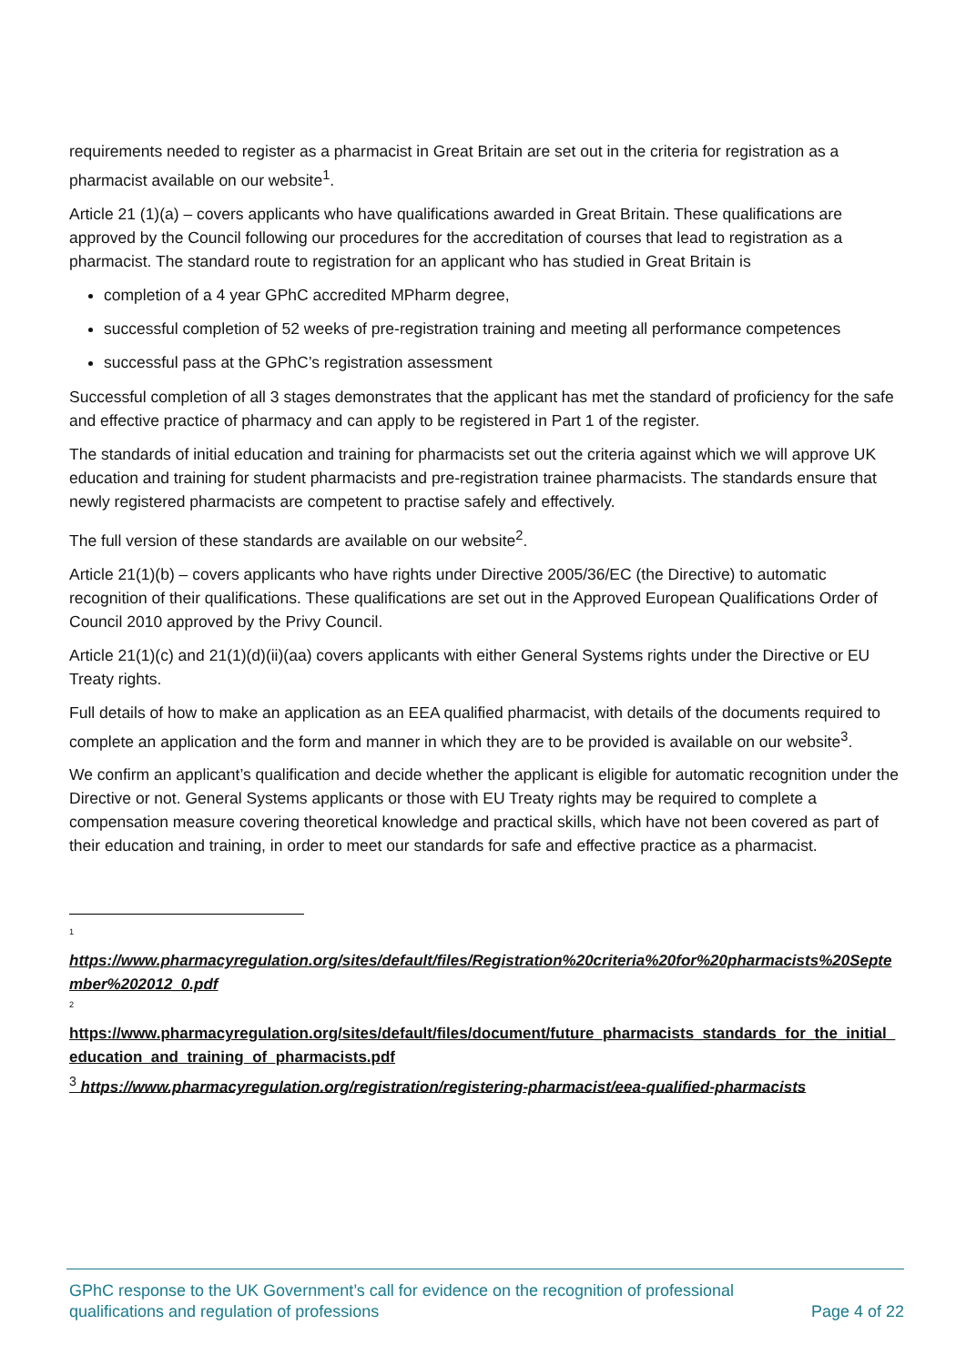requirements needed to register as a pharmacist in Great Britain are set out in the criteria for registration as a pharmacist available on our website<sup>1</sup>.
Article 21 (1)(a) – covers applicants who have qualifications awarded in Great Britain. These qualifications are approved by the Council following our procedures for the accreditation of courses that lead to registration as a pharmacist. The standard route to registration for an applicant who has studied in Great Britain is
completion of a 4 year GPhC accredited MPharm degree,
successful completion of 52 weeks of pre-registration training and meeting all performance competences
successful pass at the GPhC’s registration assessment
Successful completion of all 3 stages demonstrates that the applicant has met the standard of proficiency for the safe and effective practice of pharmacy and can apply to be registered in Part 1 of the register.
The standards of initial education and training for pharmacists set out the criteria against which we will approve UK education and training for student pharmacists and pre-registration trainee pharmacists. The standards ensure that newly registered pharmacists are competent to practise safely and effectively.
The full version of these standards are available on our website<sup>2</sup>.
Article 21(1)(b) – covers applicants who have rights under Directive 2005/36/EC (the Directive) to automatic recognition of their qualifications. These qualifications are set out in the Approved European Qualifications Order of Council 2010 approved by the Privy Council.
Article 21(1)(c) and 21(1)(d)(ii)(aa) covers applicants with either General Systems rights under the Directive or EU Treaty rights.
Full details of how to make an application as an EEA qualified pharmacist, with details of the documents required to complete an application and the form and manner in which they are to be provided is available on our website<sup>3</sup>.
We confirm an applicant’s qualification and decide whether the applicant is eligible for automatic recognition under the Directive or not. General Systems applicants or those with EU Treaty rights may be required to complete a compensation measure covering theoretical knowledge and practical skills, which have not been covered as part of their education and training, in order to meet our standards for safe and effective practice as a pharmacist.
<sup>1</sup>
https://www.pharmacyregulation.org/sites/default/files/Registration%20criteria%20for%20pharmacists%20September%202012_0.pdf
<sup>2</sup>
https://www.pharmacyregulation.org/sites/default/files/document/future_pharmacists_standards_for_the_initial_education_and_training_of_pharmacists.pdf
<sup>3</sup> https://www.pharmacyregulation.org/registration/registering-pharmacist/eea-qualified-pharmacists
GPhC response to the UK Government’s call for evidence on the recognition of professional
qualifications and regulation of professions
Page 4 of 22